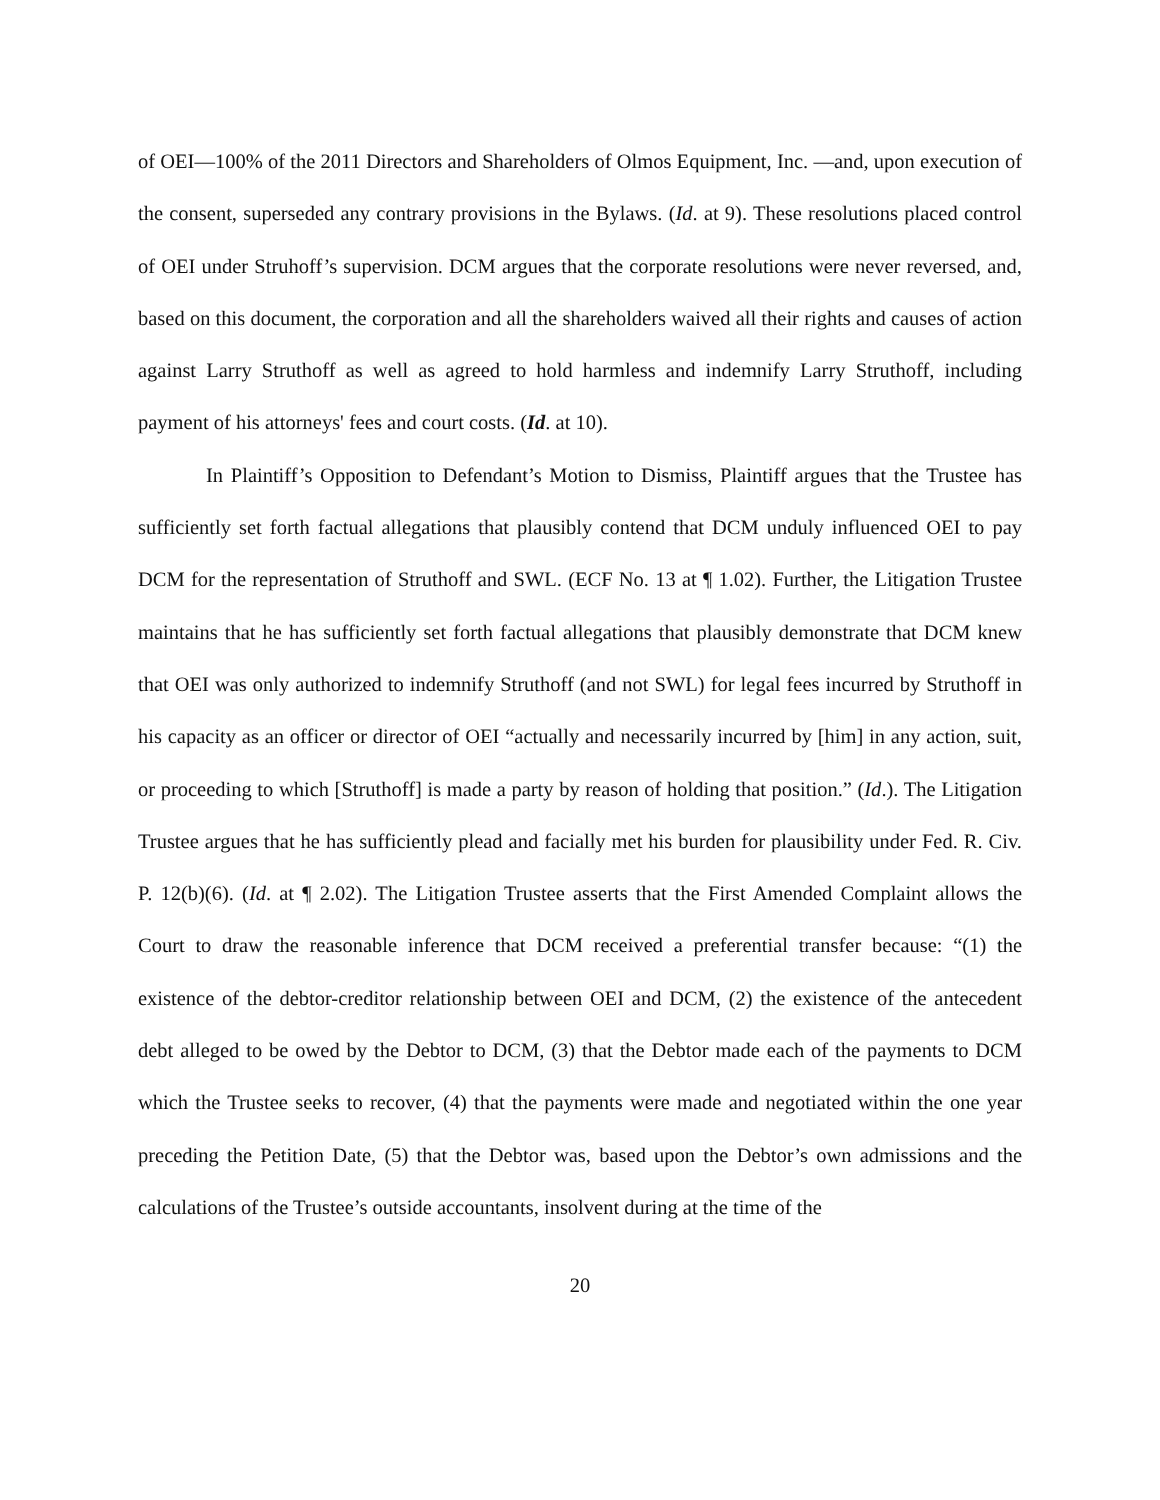of OEI—100% of the 2011 Directors and Shareholders of Olmos Equipment, Inc. —and, upon execution of the consent, superseded any contrary provisions in the Bylaws. (Id. at 9). These resolutions placed control of OEI under Struhoff’s supervision. DCM argues that the corporate resolutions were never reversed, and, based on this document, the corporation and all the shareholders waived all their rights and causes of action against Larry Struthoff as well as agreed to hold harmless and indemnify Larry Struthoff, including payment of his attorneys' fees and court costs. (Id. at 10).
In Plaintiff’s Opposition to Defendant’s Motion to Dismiss, Plaintiff argues that the Trustee has sufficiently set forth factual allegations that plausibly contend that DCM unduly influenced OEI to pay DCM for the representation of Struthoff and SWL. (ECF No. 13 at ¶ 1.02). Further, the Litigation Trustee maintains that he has sufficiently set forth factual allegations that plausibly demonstrate that DCM knew that OEI was only authorized to indemnify Struthoff (and not SWL) for legal fees incurred by Struthoff in his capacity as an officer or director of OEI “actually and necessarily incurred by [him] in any action, suit, or proceeding to which [Struthoff] is made a party by reason of holding that position.” (Id.). The Litigation Trustee argues that he has sufficiently plead and facially met his burden for plausibility under Fed. R. Civ. P. 12(b)(6). (Id. at ¶ 2.02). The Litigation Trustee asserts that the First Amended Complaint allows the Court to draw the reasonable inference that DCM received a preferential transfer because: “(1) the existence of the debtor-creditor relationship between OEI and DCM, (2) the existence of the antecedent debt alleged to be owed by the Debtor to DCM, (3) that the Debtor made each of the payments to DCM which the Trustee seeks to recover, (4) that the payments were made and negotiated within the one year preceding the Petition Date, (5) that the Debtor was, based upon the Debtor’s own admissions and the calculations of the Trustee’s outside accountants, insolvent during at the time of the
20